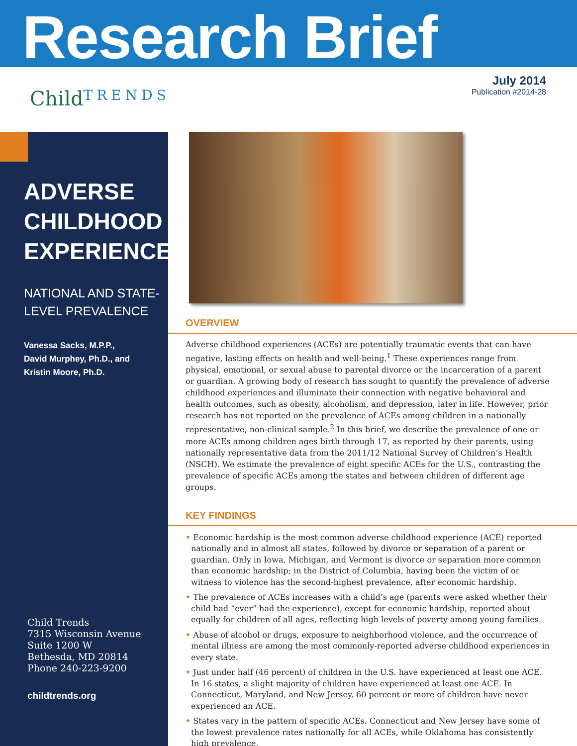Research Brief
July 2014
Publication #2014-28
ChildTRENDS
ADVERSE CHILDHOOD EXPERIENCES:
NATIONAL AND STATE-LEVEL PREVALENCE
Vanessa Sacks, M.P.P.,
David Murphey, Ph.D., and
Kristin Moore, Ph.D.
Child Trends
7315 Wisconsin Avenue
Suite 1200 W
Bethesda, MD 20814
Phone 240-223-9200
childtrends.org
OVERVIEW
Adverse childhood experiences (ACEs) are potentially traumatic events that can have negative, lasting effects on health and well-being.<sup>1</sup> These experiences range from physical, emotional, or sexual abuse to parental divorce or the incarceration of a parent or guardian. A growing body of research has sought to quantify the prevalence of adverse childhood experiences and illuminate their connection with negative behavioral and health outcomes, such as obesity, alcoholism, and depression, later in life. However, prior research has not reported on the prevalence of ACEs among children in a nationally representative, non-clinical sample.<sup>2</sup> In this brief, we describe the prevalence of one or more ACEs among children ages birth through 17, as reported by their parents, using nationally representative data from the 2011/12 National Survey of Children’s Health (NSCH). We estimate the prevalence of eight specific ACEs for the U.S., contrasting the prevalence of specific ACEs among the states and between children of different age groups.
KEY FINDINGS
• Economic hardship is the most common adverse childhood experience (ACE) reported nationally and in almost all states, followed by divorce or separation of a parent or guardian. Only in Iowa, Michigan, and Vermont is divorce or separation more common than economic hardship; in the District of Columbia, having been the victim of or witness to violence has the second-highest prevalence, after economic hardship.
• The prevalence of ACEs increases with a child’s age (parents were asked whether their child had “ever” had the experience), except for economic hardship, reported about equally for children of all ages, reflecting high levels of poverty among young families.
• Abuse of alcohol or drugs, exposure to neighborhood violence, and the occurrence of mental illness are among the most commonly-reported adverse childhood experiences in every state.
• Just under half (46 percent) of children in the U.S. have experienced at least one ACE. In 16 states, a slight majority of children have experienced at least one ACE. In Connecticut, Maryland, and New Jersey, 60 percent or more of children have never experienced an ACE.
• States vary in the pattern of specific ACEs. Connecticut and New Jersey have some of the lowest prevalence rates nationally for all ACEs, while Oklahoma has consistently high prevalence.